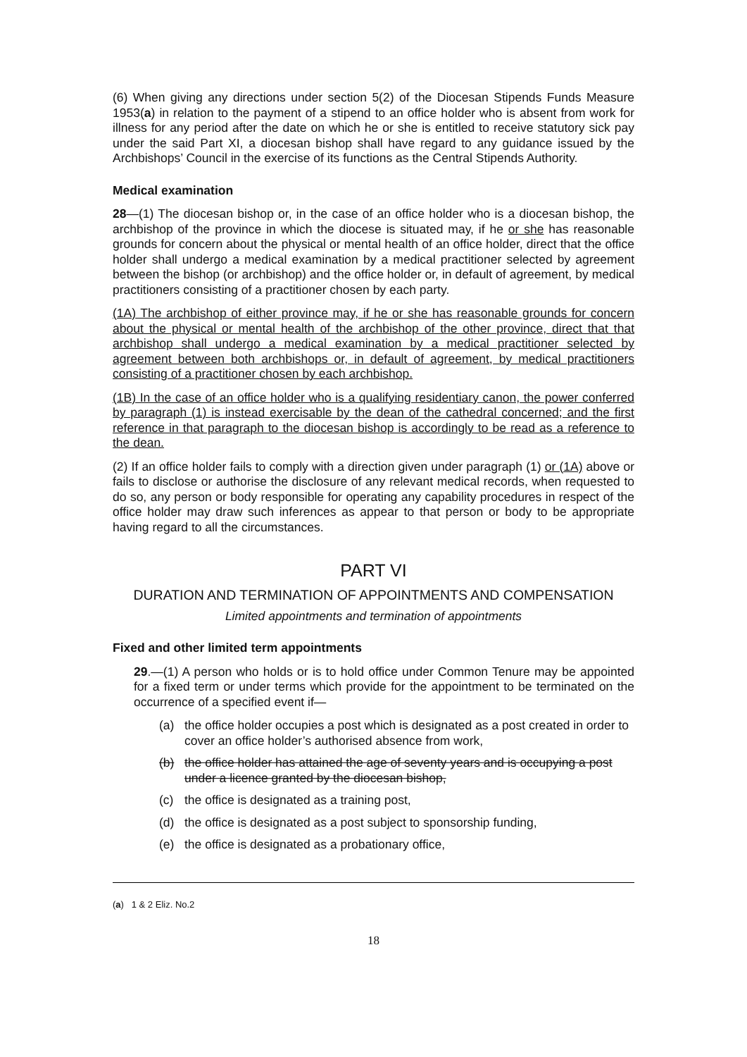(6) When giving any directions under section 5(2) of the Diocesan Stipends Funds Measure 1953(a) in relation to the payment of a stipend to an office holder who is absent from work for illness for any period after the date on which he or she is entitled to receive statutory sick pay under the said Part XI, a diocesan bishop shall have regard to any guidance issued by the Archbishops’ Council in the exercise of its functions as the Central Stipends Authority.
Medical examination
28—(1) The diocesan bishop or, in the case of an office holder who is a diocesan bishop, the archbishop of the province in which the diocese is situated may, if he or she has reasonable grounds for concern about the physical or mental health of an office holder, direct that the office holder shall undergo a medical examination by a medical practitioner selected by agreement between the bishop (or archbishop) and the office holder or, in default of agreement, by medical practitioners consisting of a practitioner chosen by each party.
(1A) The archbishop of either province may, if he or she has reasonable grounds for concern about the physical or mental health of the archbishop of the other province, direct that that archbishop shall undergo a medical examination by a medical practitioner selected by agreement between both archbishops or, in default of agreement, by medical practitioners consisting of a practitioner chosen by each archbishop.
(1B) In the case of an office holder who is a qualifying residentiary canon, the power conferred by paragraph (1) is instead exercisable by the dean of the cathedral concerned; and the first reference in that paragraph to the diocesan bishop is accordingly to be read as a reference to the dean.
(2) If an office holder fails to comply with a direction given under paragraph (1) or (1A) above or fails to disclose or authorise the disclosure of any relevant medical records, when requested to do so, any person or body responsible for operating any capability procedures in respect of the office holder may draw such inferences as appear to that person or body to be appropriate having regard to all the circumstances.
PART VI
DURATION AND TERMINATION OF APPOINTMENTS AND COMPENSATION
Limited appointments and termination of appointments
Fixed and other limited term appointments
29.—(1) A person who holds or is to hold office under Common Tenure may be appointed for a fixed term or under terms which provide for the appointment to be terminated on the occurrence of a specified event if—
(a) the office holder occupies a post which is designated as a post created in order to cover an office holder’s authorised absence from work,
(b) the office holder has attained the age of seventy years and is occupying a post under a licence granted by the diocesan bishop,
(c) the office is designated as a training post,
(d) the office is designated as a post subject to sponsorship funding,
(e) the office is designated as a probationary office,
(a) 1 & 2 Eliz. No.2
18